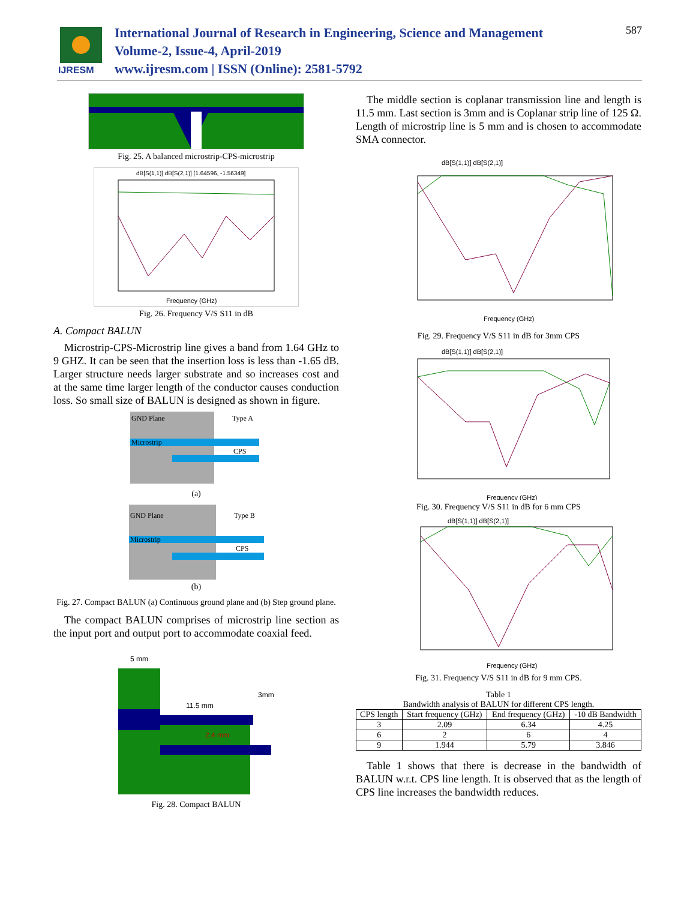IJRESM
International Journal of Research in Engineering, Science and Management
Volume-2, Issue-4, April-2019
www.ijresm.com | ISSN (Online): 2581-5792
587
Fig. 25. A balanced microstrip-CPS-microstrip
Frequency (GHz)
dB[S(1,1)] dB[S(2,1)] [1.64596, -1.56349]
Fig. 26. Frequency V/S S11 in dB
A. Compact BALUN
Microstrip-CPS-Microstrip line gives a band from 1.64 GHz to 9 GHZ. It can be seen that the insertion loss is less than -1.65 dB. Larger structure needs larger substrate and so increases cost and at the same time larger length of the conductor causes conduction loss. So small size of BALUN is designed as shown in figure.
GND Plane
Type A
Microstrip
CPS
(a)
GND Plane
Type B
Microstrip
CPS
(b)
Fig. 27. Compact BALUN (a) Continuous ground plane and (b) Step ground plane.
The compact BALUN comprises of microstrip line section as the input port and output port to accommodate coaxial feed.
5 mm
11.5 mm
3mm
2.4 mm
Fig. 28. Compact BALUN
The middle section is coplanar transmission line and length is 11.5 mm. Last section is 3mm and is Coplanar strip line of 125 Ω. Length of microstrip line is 5 mm and is chosen to accommodate SMA connector.
Frequency (GHz)
dB[S(1,1)] dB[S(2,1)]
Fig. 29. Frequency V/S S11 in dB for 3mm CPS
Frequency (GHz)
dB[S(1,1)] dB[S(2,1)]
Fig. 30. Frequency V/S S11 in dB for 6 mm CPS
Frequency (GHz)
dB[S(1,1)] dB[S(2,1)]
Fig. 31. Frequency V/S S11 in dB for 9 mm CPS.
Table 1
Bandwidth analysis of BALUN for different CPS length.
| CPS length | Start frequency (GHz) | End frequency (GHz) | -10 dB Bandwidth |
| --- | --- | --- | --- |
| 3 | 2.09 | 6.34 | 4.25 |
| 6 | 2 | 6 | 4 |
| 9 | 1.944 | 5.79 | 3.846 |
Table 1 shows that there is decrease in the bandwidth of BALUN w.r.t. CPS line length. It is observed that as the length of CPS line increases the bandwidth reduces.